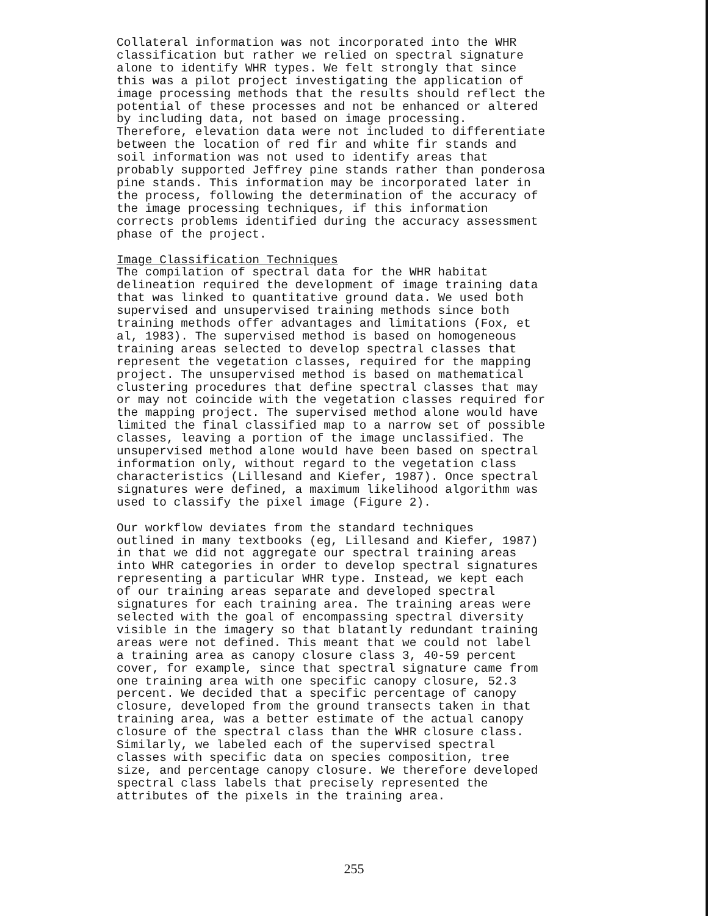Collateral information was not incorporated into the WHR classification but rather we relied on spectral signature alone to identify WHR types. We felt strongly that since this was a pilot project investigating the application of image processing methods that the results should reflect the potential of these processes and not be enhanced or altered by including data, not based on image processing. Therefore, elevation data were not included to differentiate between the location of red fir and white fir stands and soil information was not used to identify areas that probably supported Jeffrey pine stands rather than ponderosa pine stands. This information may be incorporated later in the process, following the determination of the accuracy of the image processing techniques, if this information corrects problems identified during the accuracy assessment phase of the project.
Image Classification Techniques The compilation of spectral data for the WHR habitat delineation required the development of image training data that was linked to quantitative ground data. We used both supervised and unsupervised training methods since both training methods offer advantages and limitations (Fox, et al, 1983). The supervised method is based on homogeneous training areas selected to develop spectral classes that represent the vegetation classes, required for the mapping project. The unsupervised method is based on mathematical clustering procedures that define spectral classes that may or may not coincide with the vegetation classes required for the mapping project. The supervised method alone would have limited the final classified map to a narrow set of possible classes, leaving a portion of the image unclassified. The unsupervised method alone would have been based on spectral information only, without regard to the vegetation class characteristics (Lillesand and Kiefer, 1987). Once spectral signatures were defined, a maximum likelihood algorithm was used to classify the pixel image (Figure 2).
Our workflow deviates from the standard techniques outlined in many textbooks (eg, Lillesand and Kiefer, 1987) in that we did not aggregate our spectral training areas into WHR categories in order to develop spectral signatures representing a particular WHR type. Instead, we kept each of our training areas separate and developed spectral signatures for each training area. The training areas were selected with the goal of encompassing spectral diversity visible in the imagery so that blatantly redundant training areas were not defined. This meant that we could not label a training area as canopy closure class 3, 40-59 percent cover, for example, since that spectral signature came from one training area with one specific canopy closure, 52.3 percent. We decided that a specific percentage of canopy closure, developed from the ground transects taken in that training area, was a better estimate of the actual canopy closure of the spectral class than the WHR closure class. Similarly, we labeled each of the supervised spectral classes with specific data on species composition, tree size, and percentage canopy closure. We therefore developed spectral class labels that precisely represented the attributes of the pixels in the training area.
255